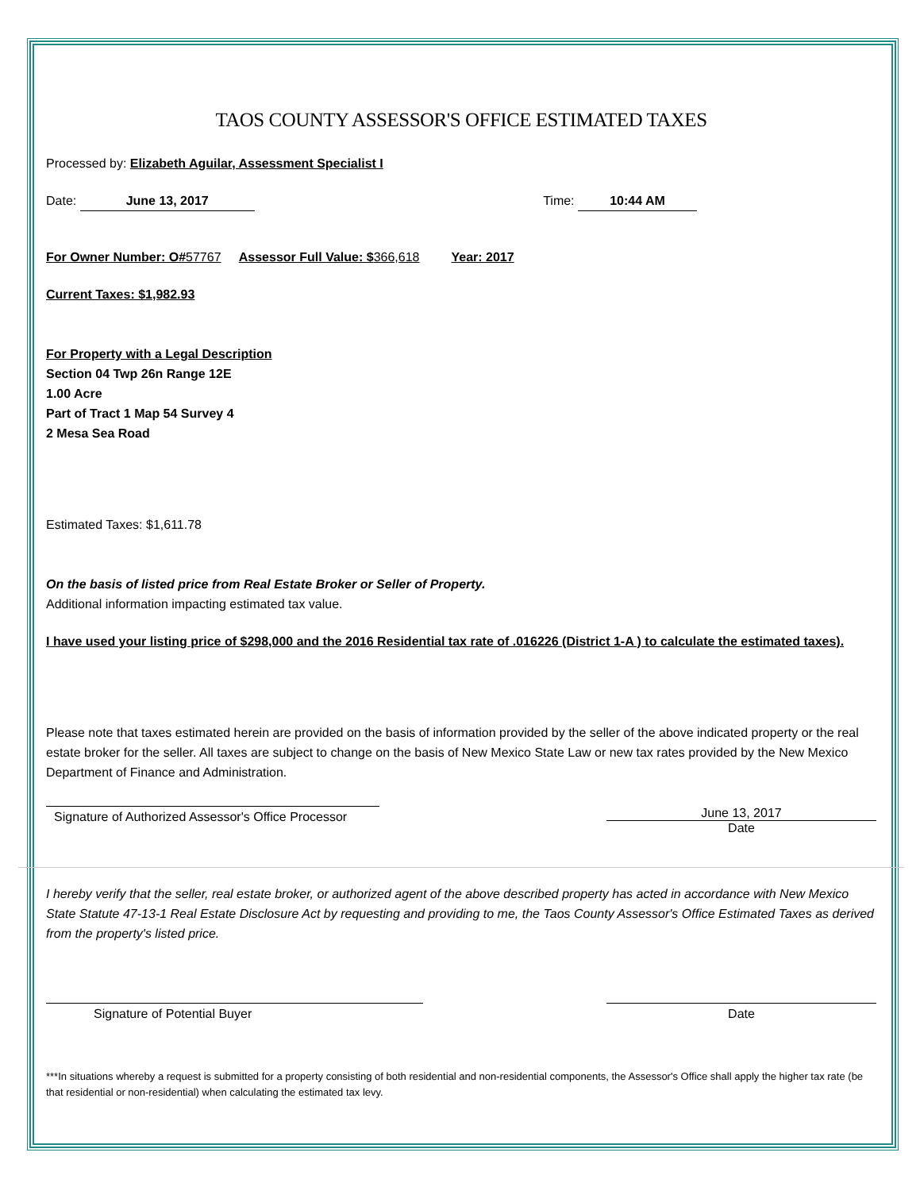TAOS COUNTY ASSESSOR'S OFFICE ESTIMATED TAXES
Processed by: Elizabeth Aguilar, Assessment Specialist I
Date: June 13, 2017 Time: 10:44 AM
For Owner Number: O#57767 Assessor Full Value: $366,618 Year: 2017
Current Taxes: $1,982.93
For Property with a Legal Description
Section 04 Twp 26n Range 12E
1.00 Acre
Part of Tract 1 Map 54 Survey 4
2 Mesa Sea Road
Estimated Taxes: $1,611.78
On the basis of listed price from Real Estate Broker or Seller of Property.
Additional information impacting estimated tax value.
I have used your listing price of $298,000 and the 2016 Residential tax rate of .016226 (District 1-A ) to calculate the estimated taxes).
Please note that taxes estimated herein are provided on the basis of information provided by the seller of the above indicated property or the real estate broker for the seller. All taxes are subject to change on the basis of New Mexico State Law or new tax rates provided by the New Mexico Department of Finance and Administration.
Signature of Authorized Assessor's Office Processor
June 13, 2017
Date
I hereby verify that the seller, real estate broker, or authorized agent of the above described property has acted in accordance with New Mexico State Statute 47-13-1 Real Estate Disclosure Act by requesting and providing to me, the Taos County Assessor's Office Estimated Taxes as derived from the property's listed price.
Signature of Potential Buyer Date
***In situations whereby a request is submitted for a property consisting of both residential and non-residential components, the Assessor's Office shall apply the higher tax rate (be that residential or non-residential) when calculating the estimated tax levy.